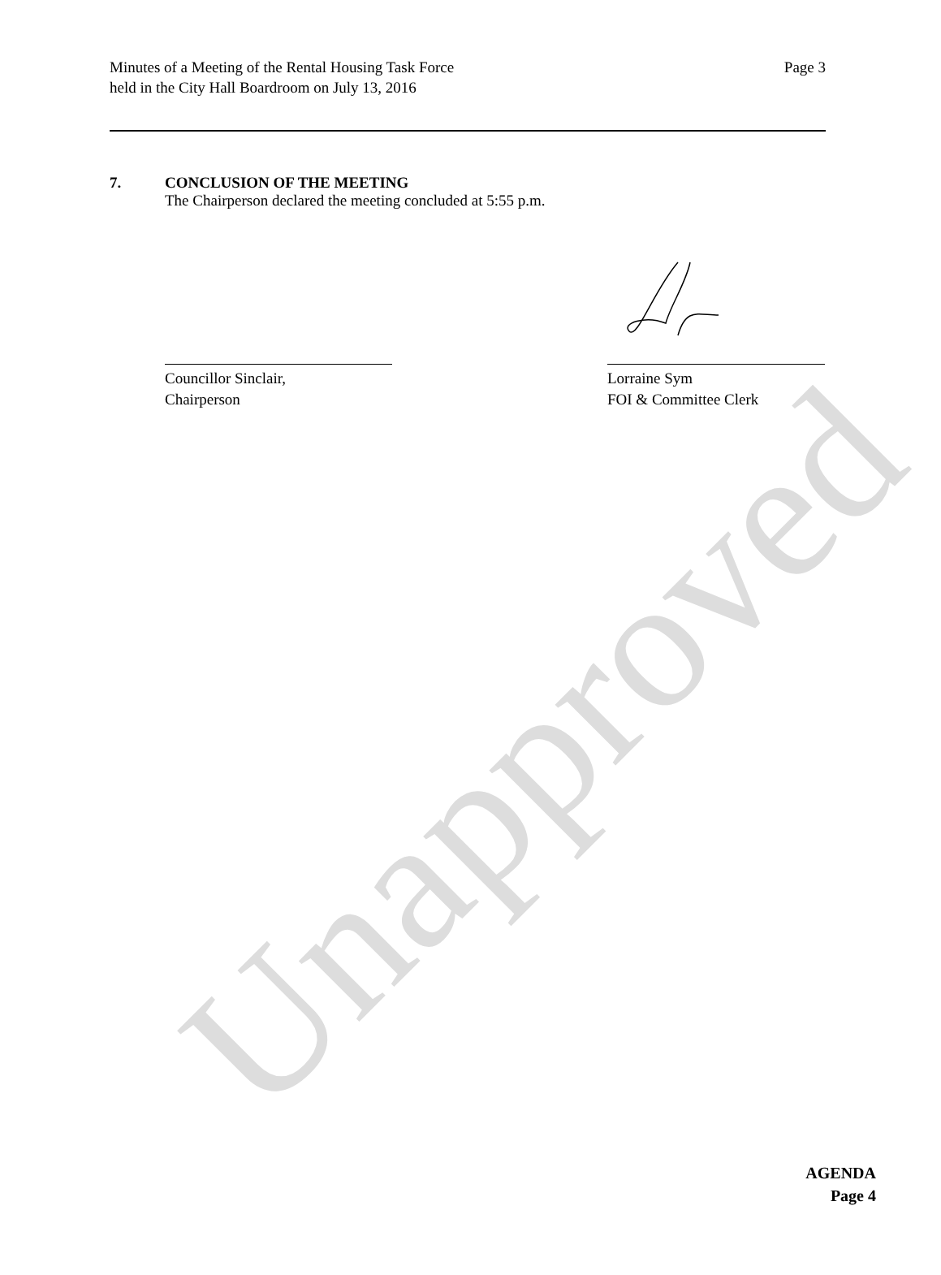Unapproved
Minutes of a Meeting of the Rental Housing Task Force
held in the City Hall Boardroom on July 13, 2016
Page 3
7. CONCLUSION OF THE MEETING
The Chairperson declared the meeting concluded at 5:55 p.m.
Councillor Sinclair,
Chairperson
Lorraine Sym
FOI & Committee Clerk
AGENDA
Page 4